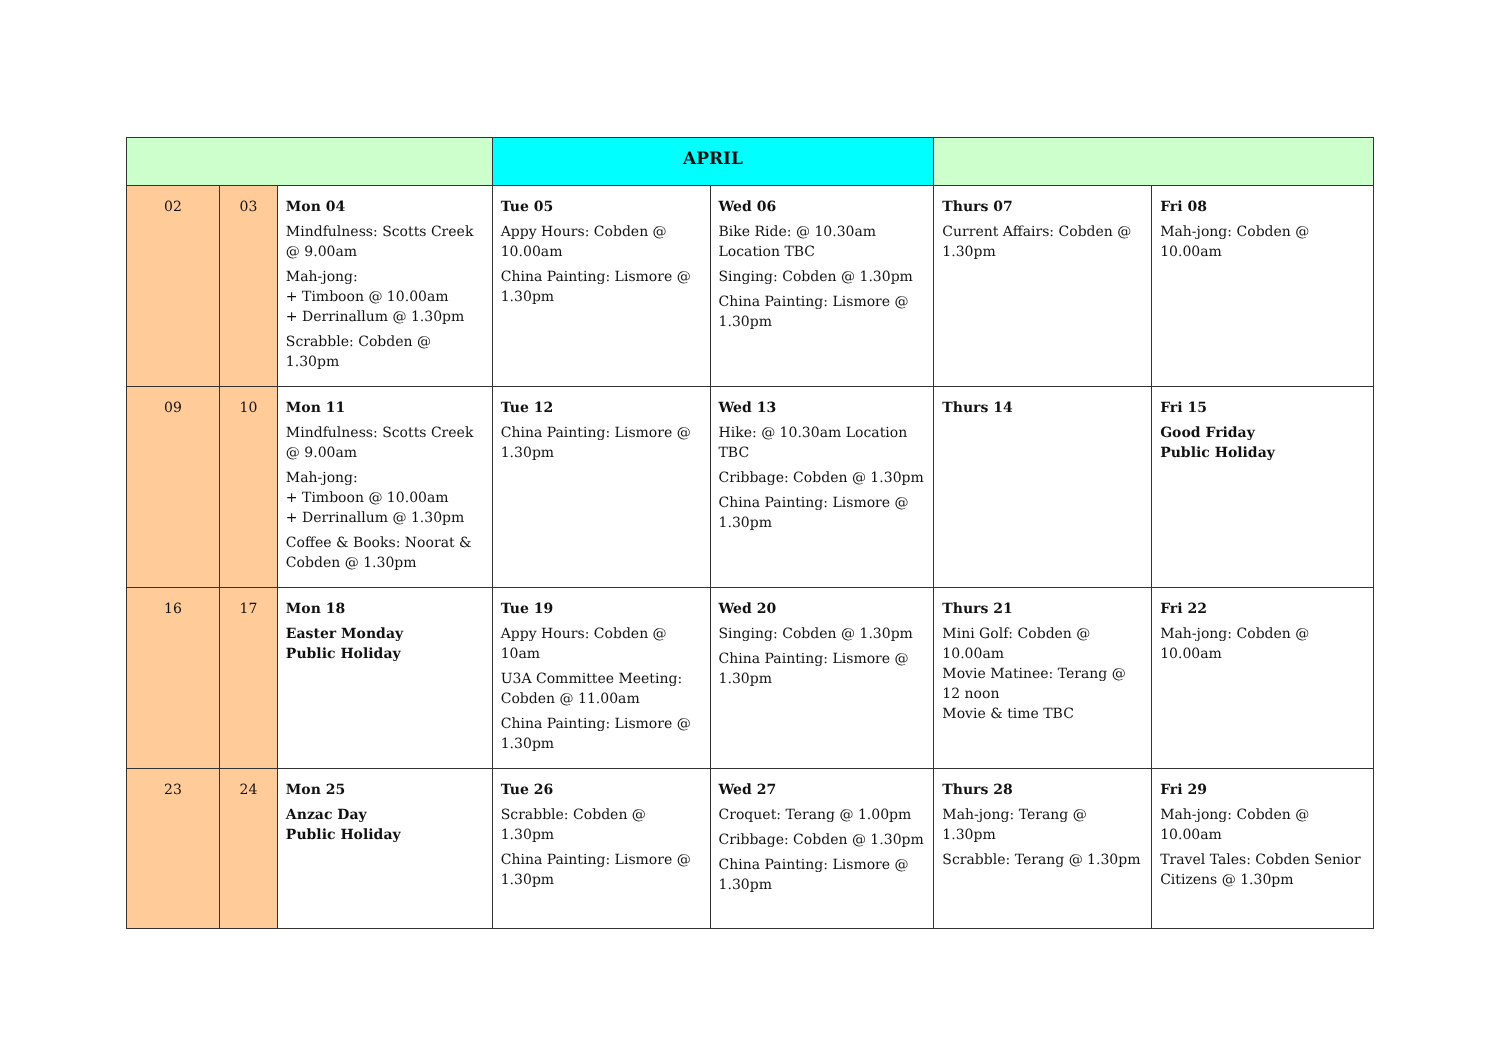| | | | APRIL | | | |
| 02 | 03 | Mon 04 Mindfulness: Scotts Creek @ 9.00am Mah-jong: + Timboon @ 10.00am + Derrinallum @ 1.30pm Scrabble: Cobden @ 1.30pm | Tue 05 Appy Hours: Cobden @ 10.00am China Painting: Lismore @ 1.30pm | Wed 06 Bike Ride: @ 10.30am Location TBC Singing: Cobden @ 1.30pm China Painting: Lismore @ 1.30pm | Thurs 07 Current Affairs: Cobden @ 1.30pm | Fri 08 Mah-jong: Cobden @ 10.00am |
| 09 | 10 | Mon 11 Mindfulness: Scotts Creek @ 9.00am Mah-jong: + Timboon @ 10.00am + Derrinallum @ 1.30pm Coffee & Books: Noorat & Cobden @ 1.30pm | Tue 12 China Painting: Lismore @ 1.30pm | Wed 13 Hike: @ 10.30am Location TBC Cribbage: Cobden @ 1.30pm China Painting: Lismore @ 1.30pm | Thurs 14 | Fri 15 Good Friday Public Holiday |
| 16 | 17 | Mon 18 Easter Monday Public Holiday | Tue 19 Appy Hours: Cobden @ 10am U3A Committee Meeting: Cobden @ 11.00am China Painting: Lismore @ 1.30pm | Wed 20 Singing: Cobden @ 1.30pm China Painting: Lismore @ 1.30pm | Thurs 21 Mini Golf: Cobden @ 10.00am Movie Matinee: Terang @ 12 noon Movie & time TBC | Fri 22 Mah-jong: Cobden @ 10.00am |
| 23 | 24 | Mon 25 Anzac Day Public Holiday | Tue 26 Scrabble: Cobden @ 1.30pm China Painting: Lismore @ 1.30pm | Wed 27 Croquet: Terang @ 1.00pm Cribbage: Cobden @ 1.30pm China Painting: Lismore @ 1.30pm | Thurs 28 Mah-jong: Terang @ 1.30pm Scrabble: Terang @ 1.30pm | Fri 29 Mah-jong: Cobden @ 10.00am Travel Tales: Cobden Senior Citizens @ 1.30pm |